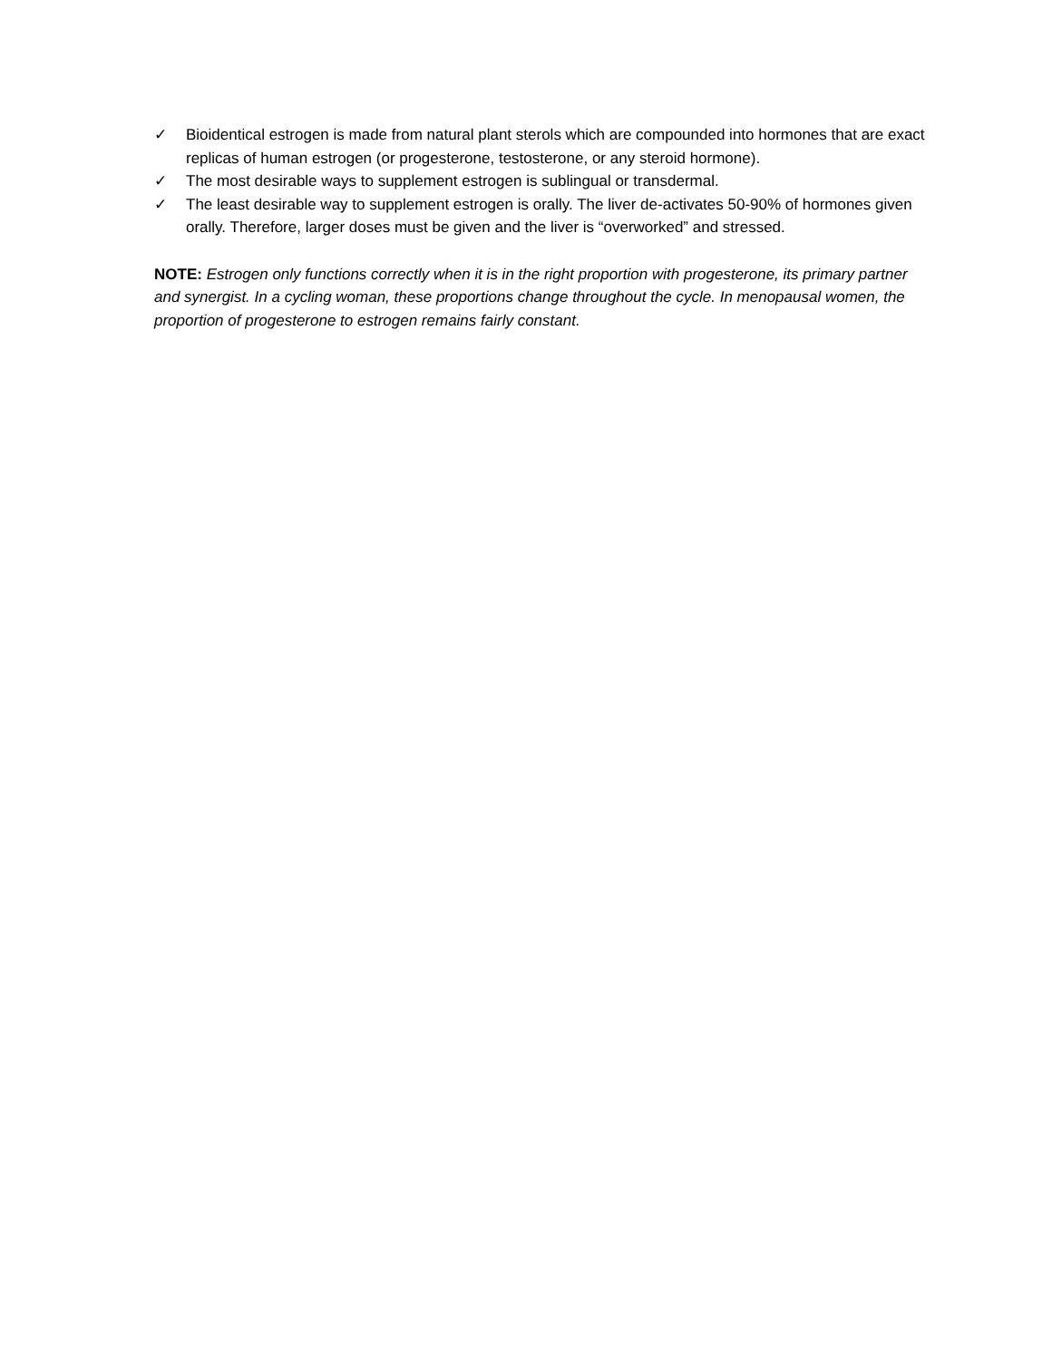✓ Bioidentical estrogen is made from natural plant sterols which are compounded into hormones that are exact replicas of human estrogen (or progesterone, testosterone, or any steroid hormone).
✓ The most desirable ways to supplement estrogen is sublingual or transdermal.
✓ The least desirable way to supplement estrogen is orally. The liver de-activates 50-90% of hormones given orally. Therefore, larger doses must be given and the liver is “overworked” and stressed.
NOTE: Estrogen only functions correctly when it is in the right proportion with progesterone, its primary partner and synergist. In a cycling woman, these proportions change throughout the cycle. In menopausal women, the proportion of progesterone to estrogen remains fairly constant.